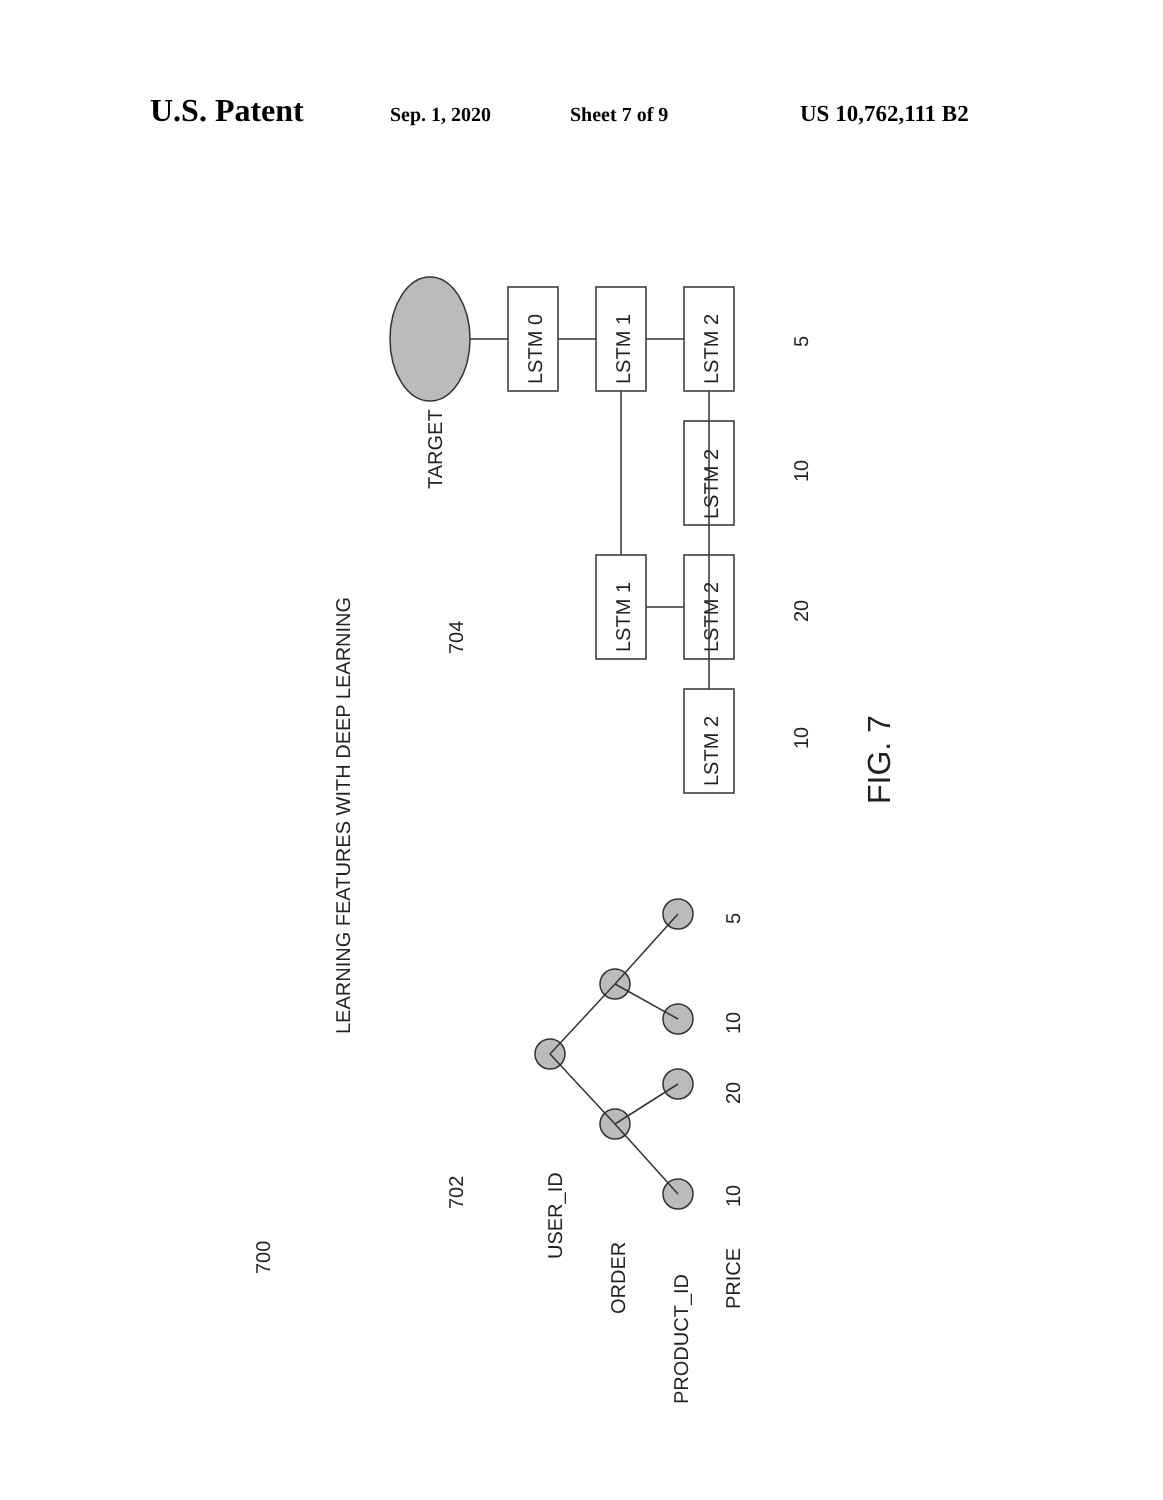U.S. Patent Sep. 1, 2020 Sheet 7 of 9 US 10,762,111 B2
LEARNING FEATURES WITH DEEP LEARNING
700
702
704
USER_ID
ORDER
PRODUCT_ID
PRICE
10
20
10
5
TARGET
LSTM 0
LSTM 1
LSTM 2
LSTM 2
LSTM 2
LSTM 1
LSTM 2
5
10
20
10
FIG. 7